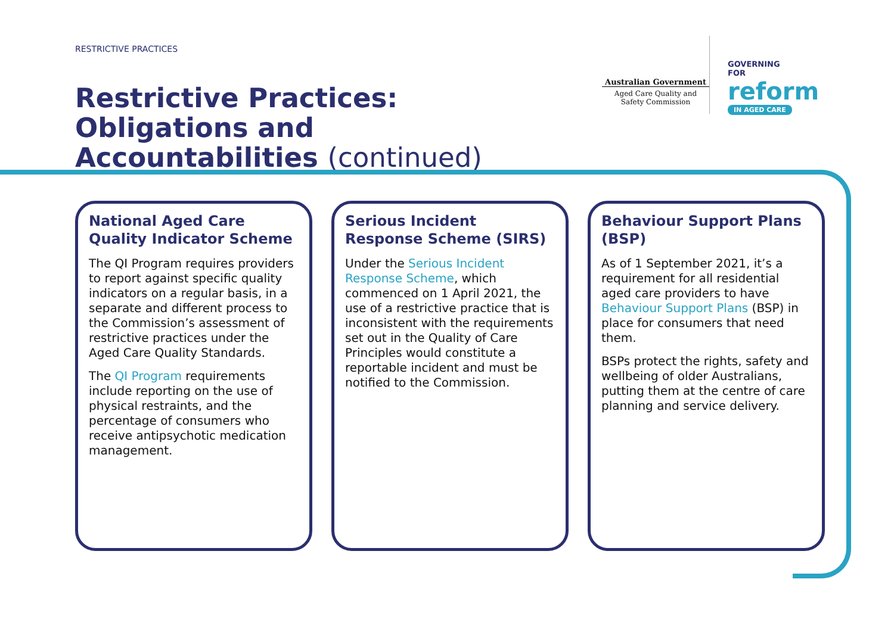RESTRICTIVE PRACTICES
Restrictive Practices: Obligations and Accountabilities (continued)
Australian Government
Aged Care Quality and Safety Commission
GOVERNING
FOR
reform
IN AGED CARE
National Aged Care Quality Indicator Scheme
The QI Program requires providers to report against specific quality indicators on a regular basis, in a separate and different process to the Commission’s assessment of restrictive practices under the Aged Care Quality Standards.
The QI Program requirements include reporting on the use of physical restraints, and the percentage of consumers who receive antipsychotic medication management.
Serious Incident Response Scheme (SIRS)
Under the Serious Incident Response Scheme, which commenced on 1 April 2021, the use of a restrictive practice that is inconsistent with the requirements set out in the Quality of Care Principles would constitute a reportable incident and must be notified to the Commission.
Behaviour Support Plans (BSP)
As of 1 September 2021, it’s a requirement for all residential aged care providers to have Behaviour Support Plans (BSP) in place for consumers that need them.
BSPs protect the rights, safety and wellbeing of older Australians, putting them at the centre of care planning and service delivery.